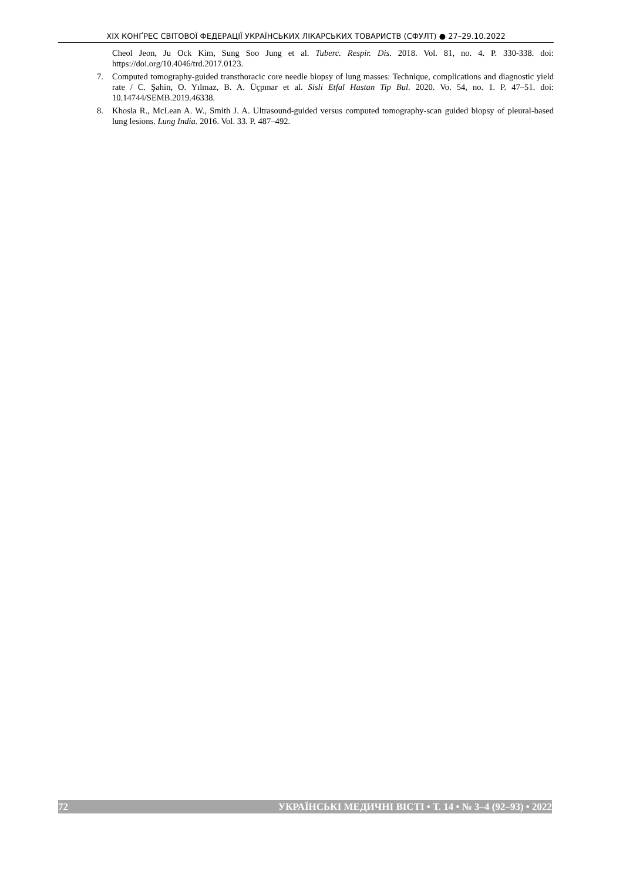XIX КОНҐРЕС СВІТОВОЇ ФЕДЕРАЦІЇ УКРАЇНСЬКИХ ЛІКАРСЬКИХ ТОВАРИСТВ (СФУЛТ) ● 27–29.10.2022
Cheol Jeon, Ju Ock Kim, Sung Soo Jung et al. Tuberc. Respir. Dis. 2018. Vol. 81, no. 4. P. 330-338. doi: https://doi.org/10.4046/trd.2017.0123.
7. Computed tomography-guided transthoracic core needle biopsy of lung masses: Technique, complications and diagnostic yield rate / C. Şahin, O. Yılmaz, B. A. Üçpınar et al. Sisli Etfal Hastan Tip Bul. 2020. Vo. 54, no. 1. P. 47–51. doi: 10.14744/SEMB.2019.46338.
8. Khosla R., McLean A. W., Smith J. A. Ultrasound-guided versus computed tomography-scan guided biopsy of pleural-based lung lesions. Lung India. 2016. Vol. 33. P. 487–492.
72 УКРАЇНСЬКІ МЕДИЧНІ ВІСТІ • Т. 14 • № 3–4 (92–93) • 2022